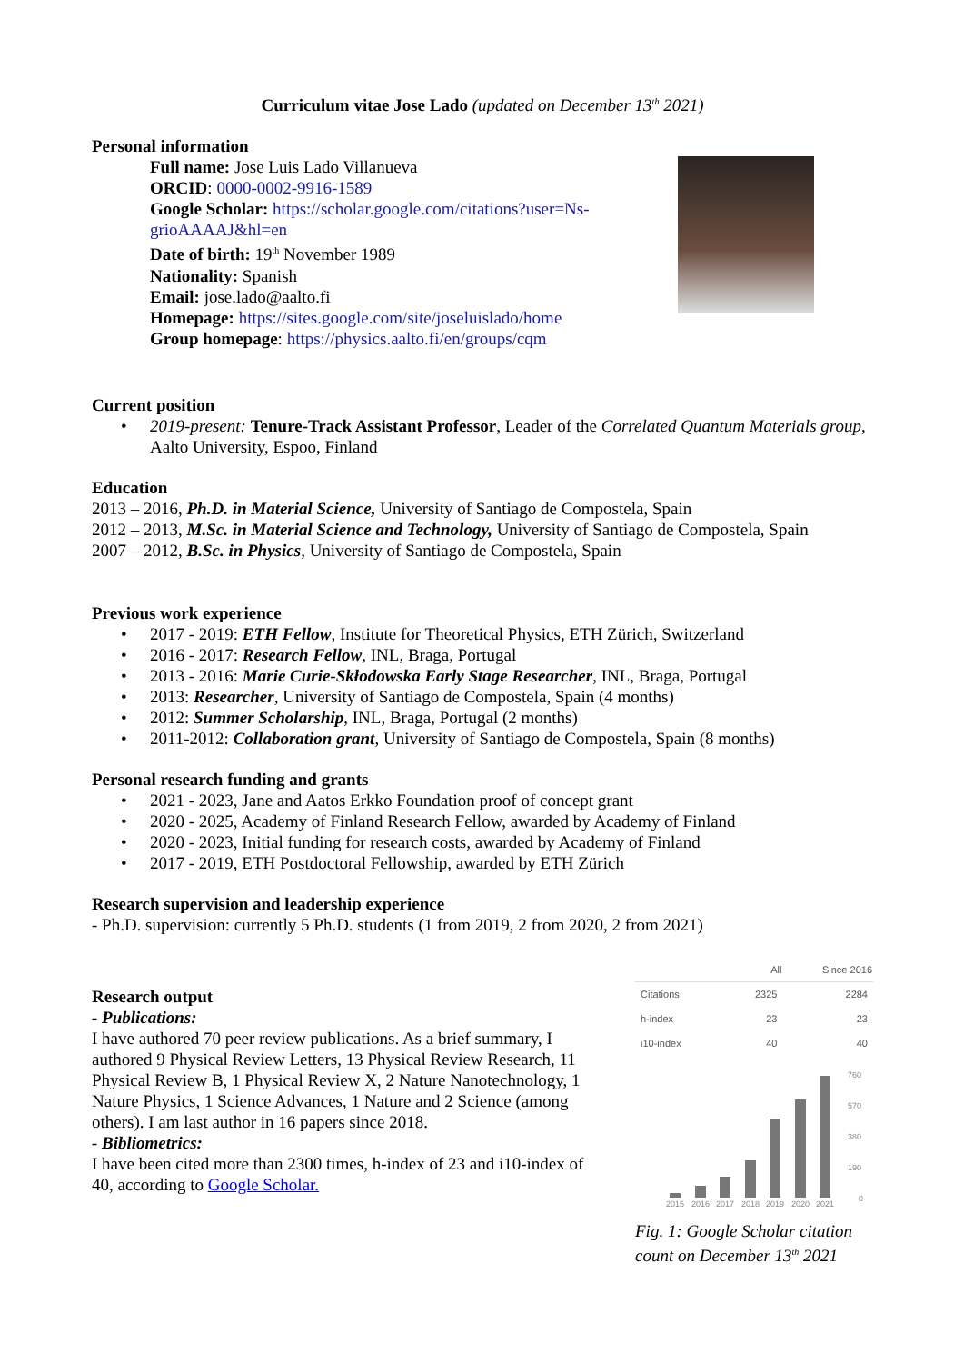Curriculum vitae Jose Lado (updated on December 13<sup>th</sup> 2021)
Personal information
Full name: Jose Luis Lado Villanueva
ORCID: 0000-0002-9916-1589
Google Scholar: https://scholar.google.com/citations?user=Ns-grioAAAAJ&hl=en
Date of birth: 19<sup>th</sup> November 1989
Nationality: Spanish
Email: jose.lado@aalto.fi
Homepage: https://sites.google.com/site/joseluislado/home
Group homepage: https://physics.aalto.fi/en/groups/cqm
Current position
• 2019-present: Tenure-Track Assistant Professor, Leader of the Correlated Quantum Materials group, Aalto University, Espoo, Finland
Education
2013 – 2016, Ph.D. in Material Science, University of Santiago de Compostela, Spain
2012 – 2013, M.Sc. in Material Science and Technology, University of Santiago de Compostela, Spain
2007 – 2012, B.Sc. in Physics, University of Santiago de Compostela, Spain
Previous work experience
• 2017 - 2019: ETH Fellow, Institute for Theoretical Physics, ETH Zürich, Switzerland
• 2016 - 2017: Research Fellow, INL, Braga, Portugal
• 2013 - 2016: Marie Curie-Skłodowska Early Stage Researcher, INL, Braga, Portugal
• 2013: Researcher, University of Santiago de Compostela, Spain (4 months)
• 2012: Summer Scholarship, INL, Braga, Portugal (2 months)
• 2011-2012: Collaboration grant, University of Santiago de Compostela, Spain (8 months)
Personal research funding and grants
• 2021 - 2023, Jane and Aatos Erkko Foundation proof of concept grant
• 2020 - 2025, Academy of Finland Research Fellow, awarded by Academy of Finland
• 2020 - 2023, Initial funding for research costs, awarded by Academy of Finland
• 2017 - 2019, ETH Postdoctoral Fellowship, awarded by ETH Zürich
Research supervision and leadership experience
- Ph.D. supervision: currently 5 Ph.D. students (1 from 2019, 2 from 2020, 2 from 2021)
Research output
- Publications:
I have authored 70 peer review publications. As a brief summary, I authored 9 Physical Review Letters, 13 Physical Review Research, 11 Physical Review B, 1 Physical Review X, 2 Nature Nanotechnology, 1 Nature Physics, 1 Science Advances, 1 Nature and 2 Science (among others). I am last author in 16 papers since 2018.
- Bibliometrics:
I have been cited more than 2300 times, h-index of 23 and i10-index of 40, according to Google Scholar.
| | All | Since 2016 |
| --- | --- | --- |
| Citations | 2325 | 2284 |
| h-index | 23 | 23 |
| i10-index | 40 | 40 |
760
570
380
190
0
2015
2016
2017
2018
2019
2020
2021
Fig. 1: Google Scholar citation count on December 13<sup>th</sup> 2021